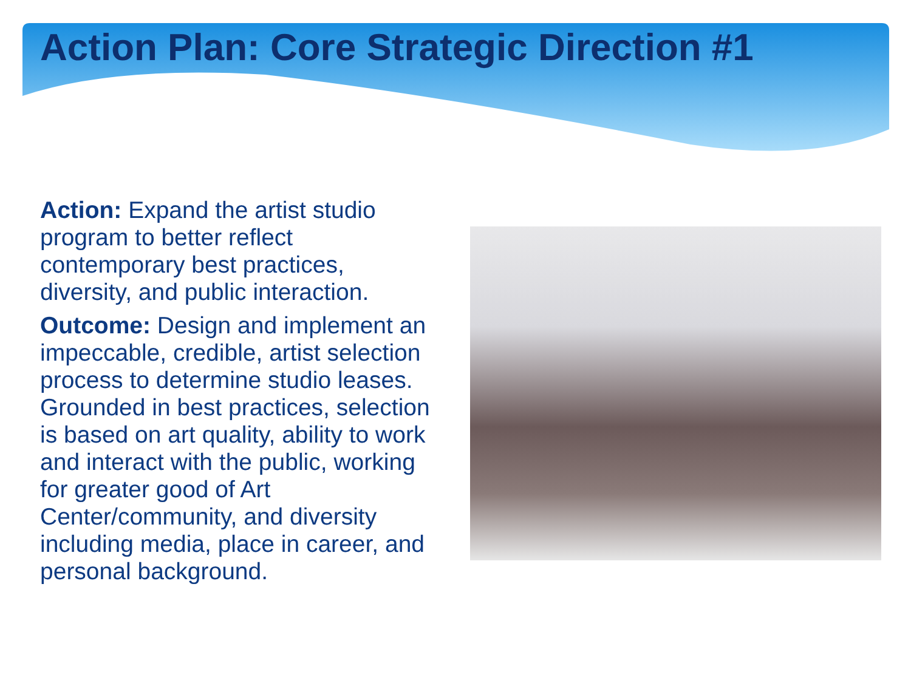Action Plan: Core Strategic Direction #1
Action: Expand the artist studio program to better reflect contemporary best practices, diversity, and public interaction.
Outcome: Design and implement an impeccable, credible, artist selection process to determine studio leases. Grounded in best practices, selection is based on art quality, ability to work and interact with the public, working for greater good of Art Center/community, and diversity including media, place in career, and personal background.